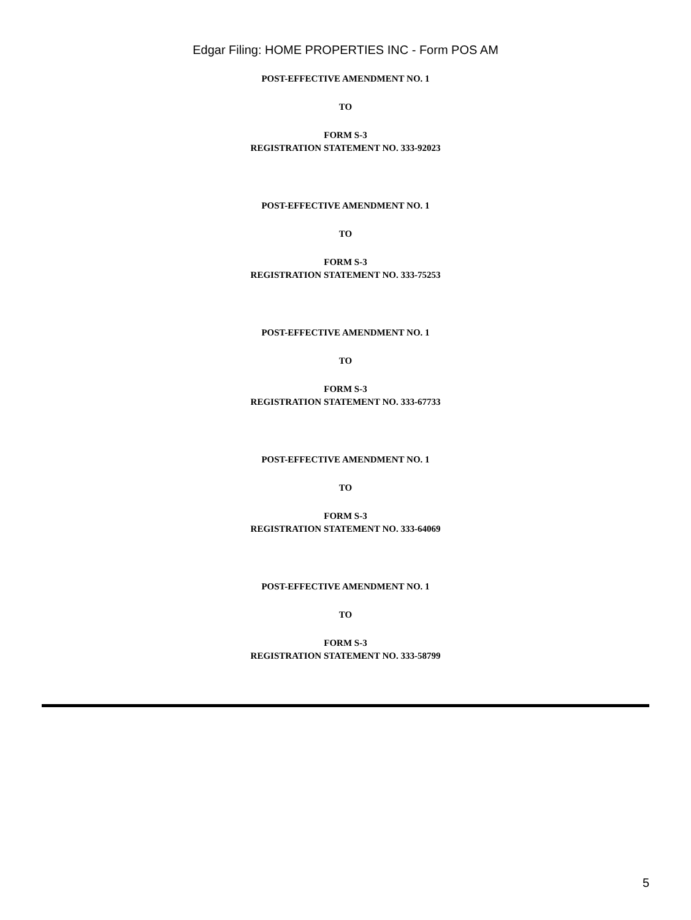Edgar Filing: HOME PROPERTIES INC - Form POS AM
POST-EFFECTIVE AMENDMENT NO. 1
TO
FORM S-3
REGISTRATION STATEMENT NO. 333-92023
POST-EFFECTIVE AMENDMENT NO. 1
TO
FORM S-3
REGISTRATION STATEMENT NO. 333-75253
POST-EFFECTIVE AMENDMENT NO. 1
TO
FORM S-3
REGISTRATION STATEMENT NO. 333-67733
POST-EFFECTIVE AMENDMENT NO. 1
TO
FORM S-3
REGISTRATION STATEMENT NO. 333-64069
POST-EFFECTIVE AMENDMENT NO. 1
TO
FORM S-3
REGISTRATION STATEMENT NO. 333-58799
5